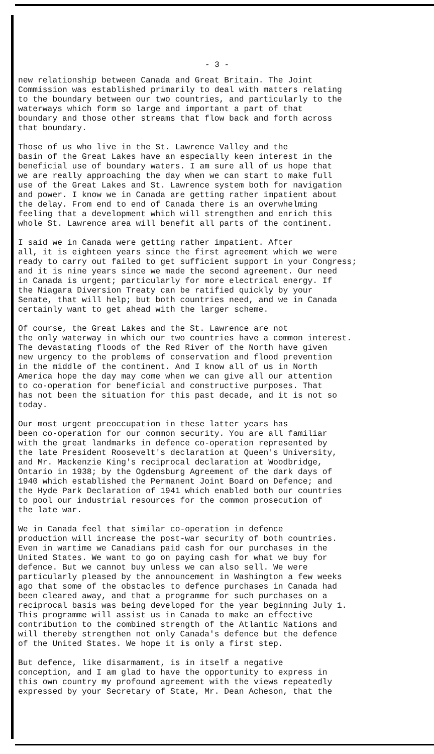- 3 -
new relationship between Canada and Great Britain. The Joint Commission was established primarily to deal with matters relating to the boundary between our two countries, and particularly to the waterways which form so large and important a part of that boundary and those other streams that flow back and forth across that boundary.
Those of us who live in the St. Lawrence Valley and the basin of the Great Lakes have an especially keen interest in the beneficial use of boundary waters. I am sure all of us hope that we are really approaching the day when we can start to make full use of the Great Lakes and St. Lawrence system both for navigation and power. I know we in Canada are getting rather impatient about the delay. From end to end of Canada there is an overwhelming feeling that a development which will strengthen and enrich this whole St. Lawrence area will benefit all parts of the continent.
I said we in Canada were getting rather impatient. After all, it is eighteen years since the first agreement which we were ready to carry out failed to get sufficient support in your Congress; and it is nine years since we made the second agreement. Our need in Canada is urgent; particularly for more electrical energy. If the Niagara Diversion Treaty can be ratified quickly by your Senate, that will help; but both countries need, and we in Canada certainly want to get ahead with the larger scheme.
Of course, the Great Lakes and the St. Lawrence are not the only waterway in which our two countries have a common interest. The devastating floods of the Red River of the North have given new urgency to the problems of conservation and flood prevention in the middle of the continent. And I know all of us in North America hope the day may come when we can give all our attention to co-operation for beneficial and constructive purposes. That has not been the situation for this past decade, and it is not so today.
Our most urgent preoccupation in these latter years has been co-operation for our common security. You are all familiar with the great landmarks in defence co-operation represented by the late President Roosevelt's declaration at Queen's University, and Mr. Mackenzie King's reciprocal declaration at Woodbridge, Ontario in 1938; by the Ogdensburg Agreement of the dark days of 1940 which established the Permanent Joint Board on Defence; and the Hyde Park Declaration of 1941 which enabled both our countries to pool our industrial resources for the common prosecution of the late war.
We in Canada feel that similar co-operation in defence production will increase the post-war security of both countries. Even in wartime we Canadians paid cash for our purchases in the United States. We want to go on paying cash for what we buy for defence. But we cannot buy unless we can also sell. We were particularly pleased by the announcement in Washington a few weeks ago that some of the obstacles to defence purchases in Canada had been cleared away, and that a programme for such purchases on a reciprocal basis was being developed for the year beginning July 1. This programme will assist us in Canada to make an effective contribution to the combined strength of the Atlantic Nations and will thereby strengthen not only Canada's defence but the defence of the United States. We hope it is only a first step.
But defence, like disarmament, is in itself a negative conception, and I am glad to have the opportunity to express in this own country my profound agreement with the views repeatedly expressed by your Secretary of State, Mr. Dean Acheson, that the